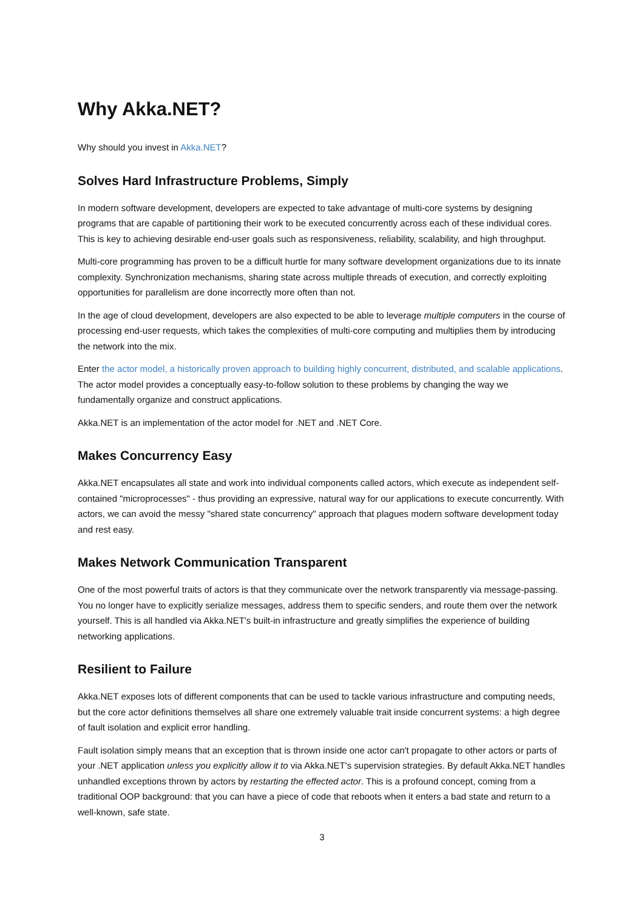Why Akka.NET?
Why should you invest in Akka.NET?
Solves Hard Infrastructure Problems, Simply
In modern software development, developers are expected to take advantage of multi-core systems by designing programs that are capable of partitioning their work to be executed concurrently across each of these individual cores. This is key to achieving desirable end-user goals such as responsiveness, reliability, scalability, and high throughput.
Multi-core programming has proven to be a difficult hurtle for many software development organizations due to its innate complexity. Synchronization mechanisms, sharing state across multiple threads of execution, and correctly exploiting opportunities for parallelism are done incorrectly more often than not.
In the age of cloud development, developers are also expected to be able to leverage multiple computers in the course of processing end-user requests, which takes the complexities of multi-core computing and multiplies them by introducing the network into the mix.
Enter the actor model, a historically proven approach to building highly concurrent, distributed, and scalable applications. The actor model provides a conceptually easy-to-follow solution to these problems by changing the way we fundamentally organize and construct applications.
Akka.NET is an implementation of the actor model for .NET and .NET Core.
Makes Concurrency Easy
Akka.NET encapsulates all state and work into individual components called actors, which execute as independent self-contained "microprocesses" - thus providing an expressive, natural way for our applications to execute concurrently. With actors, we can avoid the messy "shared state concurrency" approach that plagues modern software development today and rest easy.
Makes Network Communication Transparent
One of the most powerful traits of actors is that they communicate over the network transparently via message-passing. You no longer have to explicitly serialize messages, address them to specific senders, and route them over the network yourself. This is all handled via Akka.NET's built-in infrastructure and greatly simplifies the experience of building networking applications.
Resilient to Failure
Akka.NET exposes lots of different components that can be used to tackle various infrastructure and computing needs, but the core actor definitions themselves all share one extremely valuable trait inside concurrent systems: a high degree of fault isolation and explicit error handling.
Fault isolation simply means that an exception that is thrown inside one actor can't propagate to other actors or parts of your .NET application unless you explicitly allow it to via Akka.NET's supervision strategies. By default Akka.NET handles unhandled exceptions thrown by actors by restarting the effected actor. This is a profound concept, coming from a traditional OOP background: that you can have a piece of code that reboots when it enters a bad state and return to a well-known, safe state.
3